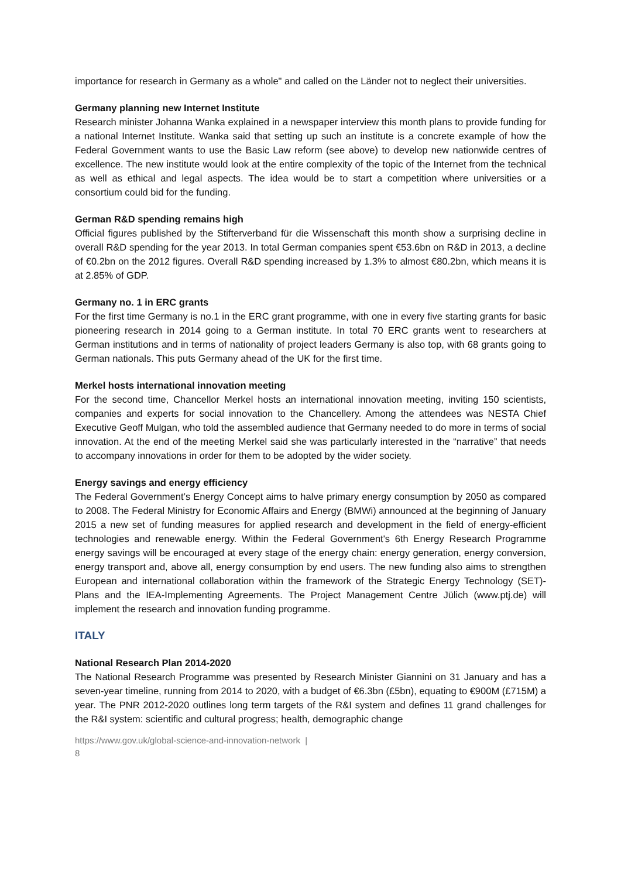importance for research in Germany as a whole" and called on the Länder not to neglect their universities.
Germany planning new Internet Institute
Research minister Johanna Wanka explained in a newspaper interview this month plans to provide funding for a national Internet Institute. Wanka said that setting up such an institute is a concrete example of how the Federal Government wants to use the Basic Law reform (see above) to develop new nationwide centres of excellence. The new institute would look at the entire complexity of the topic of the Internet from the technical as well as ethical and legal aspects. The idea would be to start a competition where universities or a consortium could bid for the funding.
German R&D spending remains high
Official figures published by the Stifterverband für die Wissenschaft this month show a surprising decline in overall R&D spending for the year 2013. In total German companies spent €53.6bn on R&D in 2013, a decline of €0.2bn on the 2012 figures. Overall R&D spending increased by 1.3% to almost €80.2bn, which means it is at 2.85% of GDP.
Germany no. 1 in ERC grants
For the first time Germany is no.1 in the ERC grant programme, with one in every five starting grants for basic pioneering research in 2014 going to a German institute. In total 70 ERC grants went to researchers at German institutions and in terms of nationality of project leaders Germany is also top, with 68 grants going to German nationals. This puts Germany ahead of the UK for the first time.
Merkel hosts international innovation meeting
For the second time, Chancellor Merkel hosts an international innovation meeting, inviting 150 scientists, companies and experts for social innovation to the Chancellery. Among the attendees was NESTA Chief Executive Geoff Mulgan, who told the assembled audience that Germany needed to do more in terms of social innovation. At the end of the meeting Merkel said she was particularly interested in the “narrative” that needs to accompany innovations in order for them to be adopted by the wider society.
Energy savings and energy efficiency
The Federal Government’s Energy Concept aims to halve primary energy consumption by 2050 as compared to 2008. The Federal Ministry for Economic Affairs and Energy (BMWi) announced at the beginning of January 2015 a new set of funding measures for applied research and development in the field of energy-efficient technologies and renewable energy. Within the Federal Government's 6th Energy Research Programme energy savings will be encouraged at every stage of the energy chain: energy generation, energy conversion, energy transport and, above all, energy consumption by end users. The new funding also aims to strengthen European and international collaboration within the framework of the Strategic Energy Technology (SET)-Plans and the IEA-Implementing Agreements. The Project Management Centre Jülich (www.ptj.de) will implement the research and innovation funding programme.
ITALY
National Research Plan 2014-2020
The National Research Programme was presented by Research Minister Giannini on 31 January and has a seven-year timeline, running from 2014 to 2020, with a budget of €6.3bn (£5bn), equating to €900M (£715M) a year. The PNR 2012-2020 outlines long term targets of the R&I system and defines 11 grand challenges for the R&I system: scientific and cultural progress; health, demographic change
https://www.gov.uk/global-science-and-innovation-network |
8